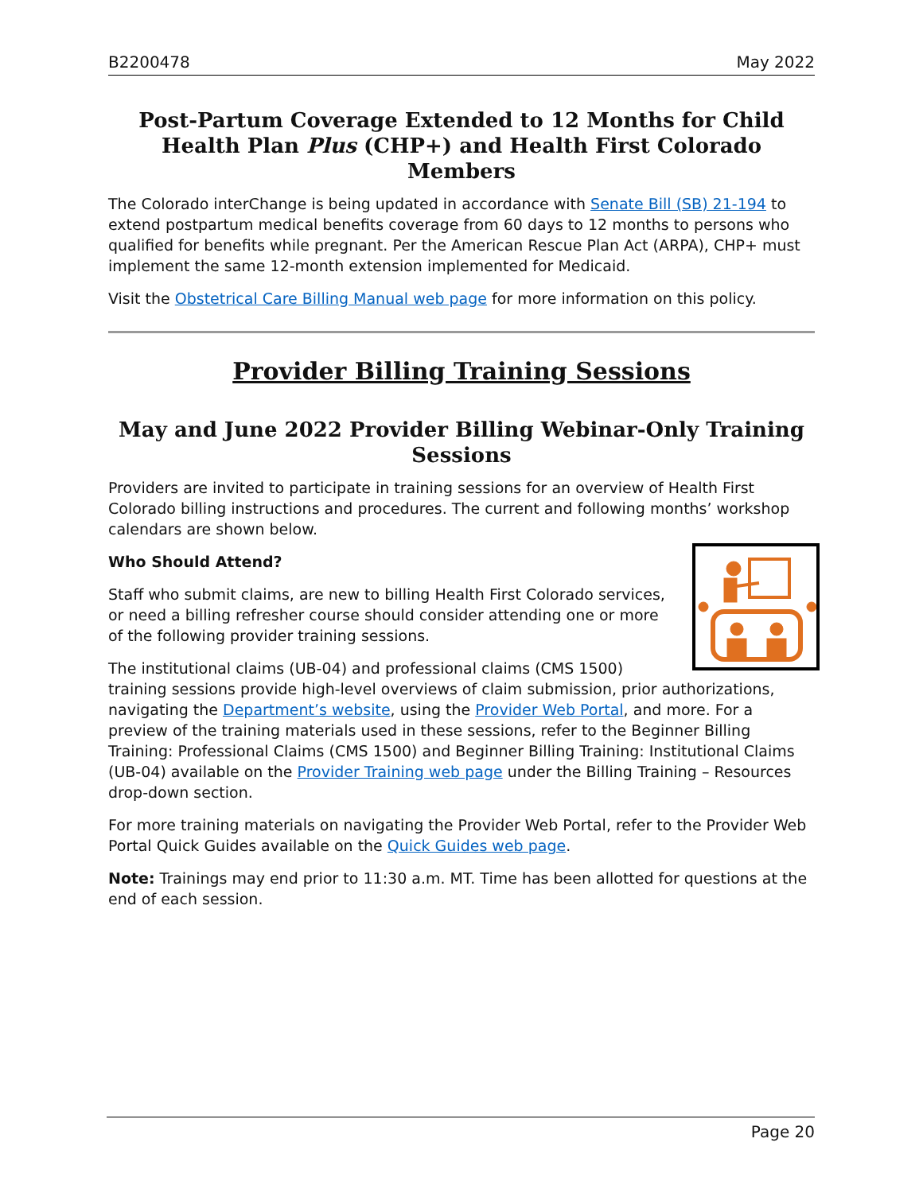B2200478 May 2022
Post-Partum Coverage Extended to 12 Months for Child Health Plan Plus (CHP+) and Health First Colorado Members
The Colorado interChange is being updated in accordance with Senate Bill (SB) 21-194 to extend postpartum medical benefits coverage from 60 days to 12 months to persons who qualified for benefits while pregnant. Per the American Rescue Plan Act (ARPA), CHP+ must implement the same 12-month extension implemented for Medicaid.
Visit the Obstetrical Care Billing Manual web page for more information on this policy.
Provider Billing Training Sessions
May and June 2022 Provider Billing Webinar-Only Training Sessions
Providers are invited to participate in training sessions for an overview of Health First Colorado billing instructions and procedures. The current and following months’ workshop calendars are shown below.
Who Should Attend?
Staff who submit claims, are new to billing Health First Colorado services, or need a billing refresher course should consider attending one or more of the following provider training sessions.
The institutional claims (UB-04) and professional claims (CMS 1500) training sessions provide high-level overviews of claim submission, prior authorizations, navigating the Department’s website, using the Provider Web Portal, and more. For a preview of the training materials used in these sessions, refer to the Beginner Billing Training: Professional Claims (CMS 1500) and Beginner Billing Training: Institutional Claims (UB-04) available on the Provider Training web page under the Billing Training – Resources drop-down section.
For more training materials on navigating the Provider Web Portal, refer to the Provider Web Portal Quick Guides available on the Quick Guides web page.
Note: Trainings may end prior to 11:30 a.m. MT. Time has been allotted for questions at the end of each session.
Page 20